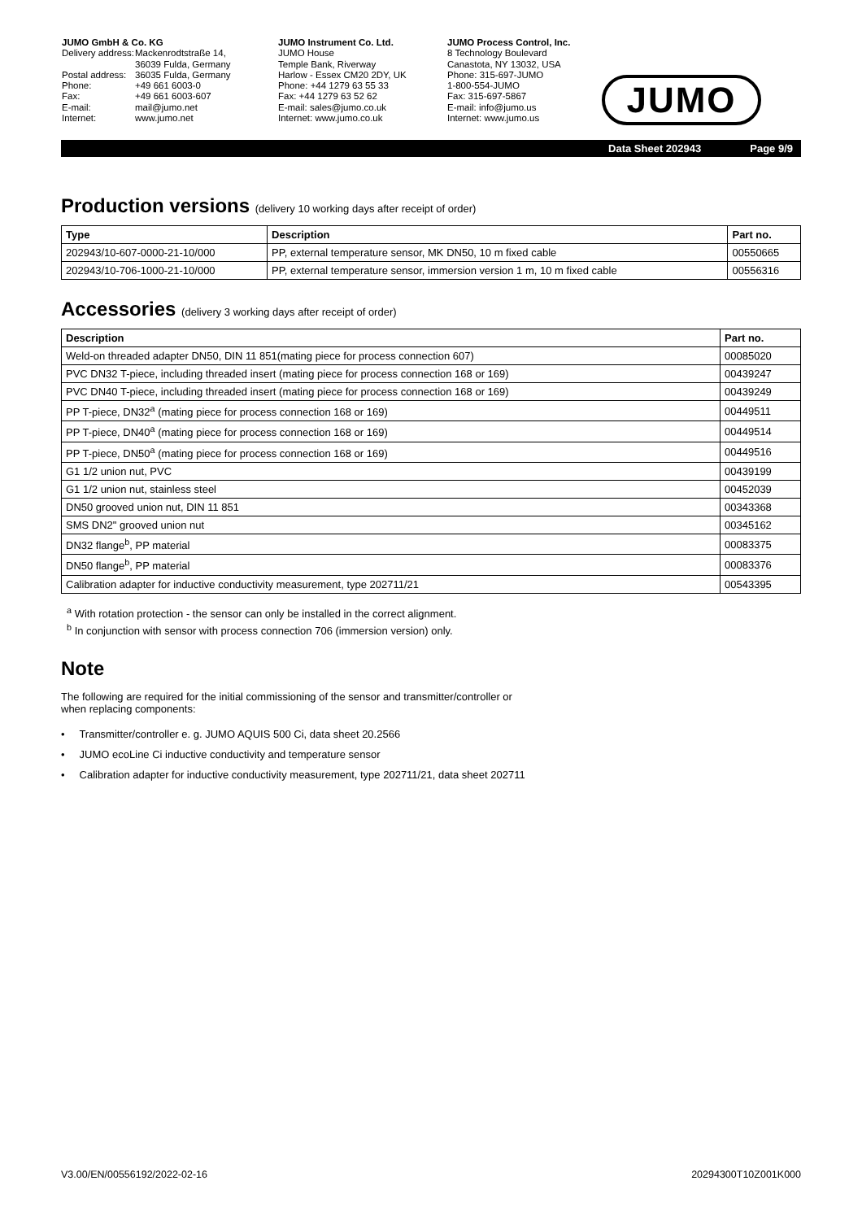JUMO GmbH & Co. KG
Delivery address: Mackenrodtstraße 14,
36039 Fulda, Germany Postal address: 36035 Fulda, Germany Phone: +49 661 6003-0 Fax: +49 661 6003-607 E-mail: mail@jumo.net Internet: www.jumo.net
JUMO Instrument Co. Ltd.
JUMO House
Temple Bank, Riverway
Harlow - Essex CM20 2DY, UK
Phone: +44 1279 63 55 33
Fax: +44 1279 63 52 62
E-mail: sales@jumo.co.uk
Internet: www.jumo.co.uk
JUMO Process Control, Inc.
8 Technology Boulevard
Canastota, NY 13032, USA
Phone: 315-697-JUMO
1-800-554-JUMO
Fax: 315-697-5867
E-mail: info@jumo.us
Internet: www.jumo.us
JUMO
Data Sheet 202943 Page 9/9
Production versions (delivery 10 working days after receipt of order)
| Type | Description | Part no. |
| --- | --- | --- |
| 202943/10-607-0000-21-10/000 | PP, external temperature sensor, MK DN50, 10 m fixed cable | 00550665 |
| 202943/10-706-1000-21-10/000 | PP, external temperature sensor, immersion version 1 m, 10 m fixed cable | 00556316 |
Accessories (delivery 3 working days after receipt of order)
| Description | Part no. |
| --- | --- |
| Weld-on threaded adapter DN50, DIN 11 851(mating piece for process connection 607) | 00085020 |
| PVC DN32 T-piece, including threaded insert (mating piece for process connection 168 or 169) | 00439247 |
| PVC DN40 T-piece, including threaded insert (mating piece for process connection 168 or 169) | 00439249 |
| PP T-piece, DN32<sup>a</sup> (mating piece for process connection 168 or 169) | 00449511 |
| PP T-piece, DN40<sup>a</sup> (mating piece for process connection 168 or 169) | 00449514 |
| PP T-piece, DN50<sup>a</sup> (mating piece for process connection 168 or 169) | 00449516 |
| G1 1/2 union nut, PVC | 00439199 |
| G1 1/2 union nut, stainless steel | 00452039 |
| DN50 grooved union nut, DIN 11 851 | 00343368 |
| SMS DN2" grooved union nut | 00345162 |
| DN32 flange<sup>b</sup>, PP material | 00083375 |
| DN50 flange<sup>b</sup>, PP material | 00083376 |
| Calibration adapter for inductive conductivity measurement, type 202711/21 | 00543395 |
<sup>a</sup> With rotation protection - the sensor can only be installed in the correct alignment.
<sup>b</sup> In conjunction with sensor with process connection 706 (immersion version) only.
Note
The following are required for the initial commissioning of the sensor and transmitter/controller or
when replacing components:
• Transmitter/controller e. g. JUMO AQUIS 500 Ci, data sheet 20.2566
• JUMO ecoLine Ci inductive conductivity and temperature sensor
• Calibration adapter for inductive conductivity measurement, type 202711/21, data sheet 202711
V3.00/EN/00556192/2022-02-16 20294300T10Z001K000